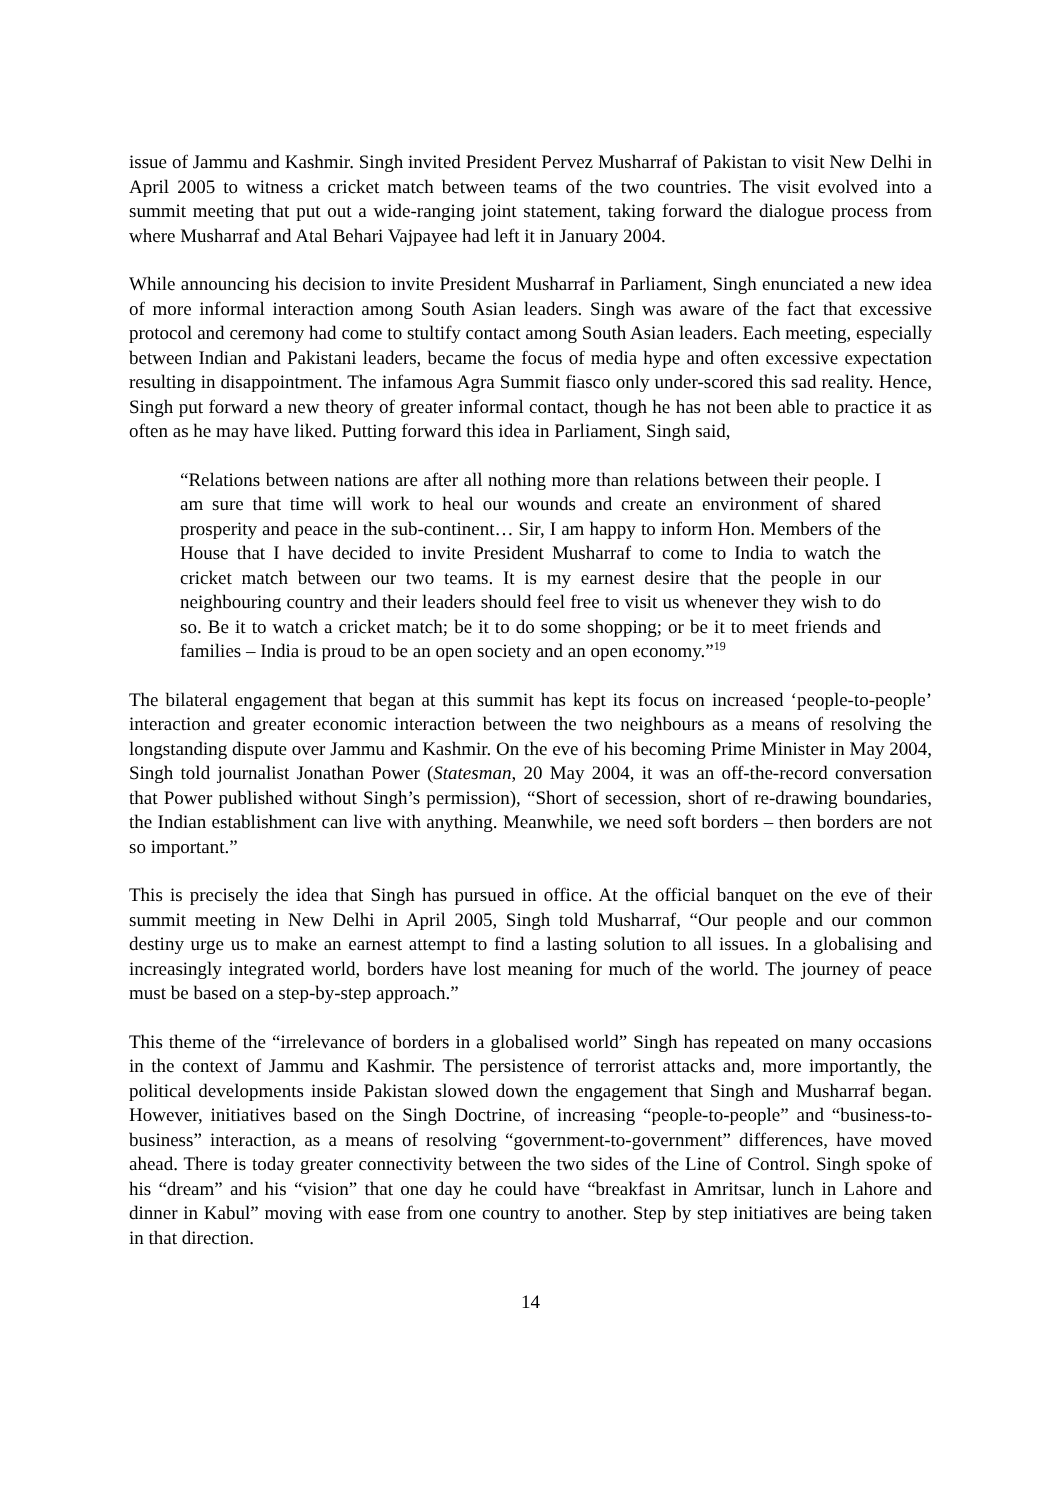issue of Jammu and Kashmir. Singh invited President Pervez Musharraf of Pakistan to visit New Delhi in April 2005 to witness a cricket match between teams of the two countries. The visit evolved into a summit meeting that put out a wide-ranging joint statement, taking forward the dialogue process from where Musharraf and Atal Behari Vajpayee had left it in January 2004.
While announcing his decision to invite President Musharraf in Parliament, Singh enunciated a new idea of more informal interaction among South Asian leaders. Singh was aware of the fact that excessive protocol and ceremony had come to stultify contact among South Asian leaders. Each meeting, especially between Indian and Pakistani leaders, became the focus of media hype and often excessive expectation resulting in disappointment. The infamous Agra Summit fiasco only under-scored this sad reality. Hence, Singh put forward a new theory of greater informal contact, though he has not been able to practice it as often as he may have liked. Putting forward this idea in Parliament, Singh said,
“Relations between nations are after all nothing more than relations between their people. I am sure that time will work to heal our wounds and create an environment of shared prosperity and peace in the sub-continent… Sir, I am happy to inform Hon. Members of the House that I have decided to invite President Musharraf to come to India to watch the cricket match between our two teams. It is my earnest desire that the people in our neighbouring country and their leaders should feel free to visit us whenever they wish to do so. Be it to watch a cricket match; be it to do some shopping; or be it to meet friends and families – India is proud to be an open society and an open economy.”<sup>19</sup>
The bilateral engagement that began at this summit has kept its focus on increased ‘people-to-people’ interaction and greater economic interaction between the two neighbours as a means of resolving the longstanding dispute over Jammu and Kashmir. On the eve of his becoming Prime Minister in May 2004, Singh told journalist Jonathan Power (Statesman, 20 May 2004, it was an off-the-record conversation that Power published without Singh’s permission), “Short of secession, short of re-drawing boundaries, the Indian establishment can live with anything. Meanwhile, we need soft borders – then borders are not so important.”
This is precisely the idea that Singh has pursued in office. At the official banquet on the eve of their summit meeting in New Delhi in April 2005, Singh told Musharraf, “Our people and our common destiny urge us to make an earnest attempt to find a lasting solution to all issues. In a globalising and increasingly integrated world, borders have lost meaning for much of the world. The journey of peace must be based on a step-by-step approach.”
This theme of the “irrelevance of borders in a globalised world” Singh has repeated on many occasions in the context of Jammu and Kashmir. The persistence of terrorist attacks and, more importantly, the political developments inside Pakistan slowed down the engagement that Singh and Musharraf began. However, initiatives based on the Singh Doctrine, of increasing “people-to-people” and “business-to-business” interaction, as a means of resolving “government-to-government” differences, have moved ahead. There is today greater connectivity between the two sides of the Line of Control. Singh spoke of his “dream” and his “vision” that one day he could have “breakfast in Amritsar, lunch in Lahore and dinner in Kabul” moving with ease from one country to another. Step by step initiatives are being taken in that direction.
14